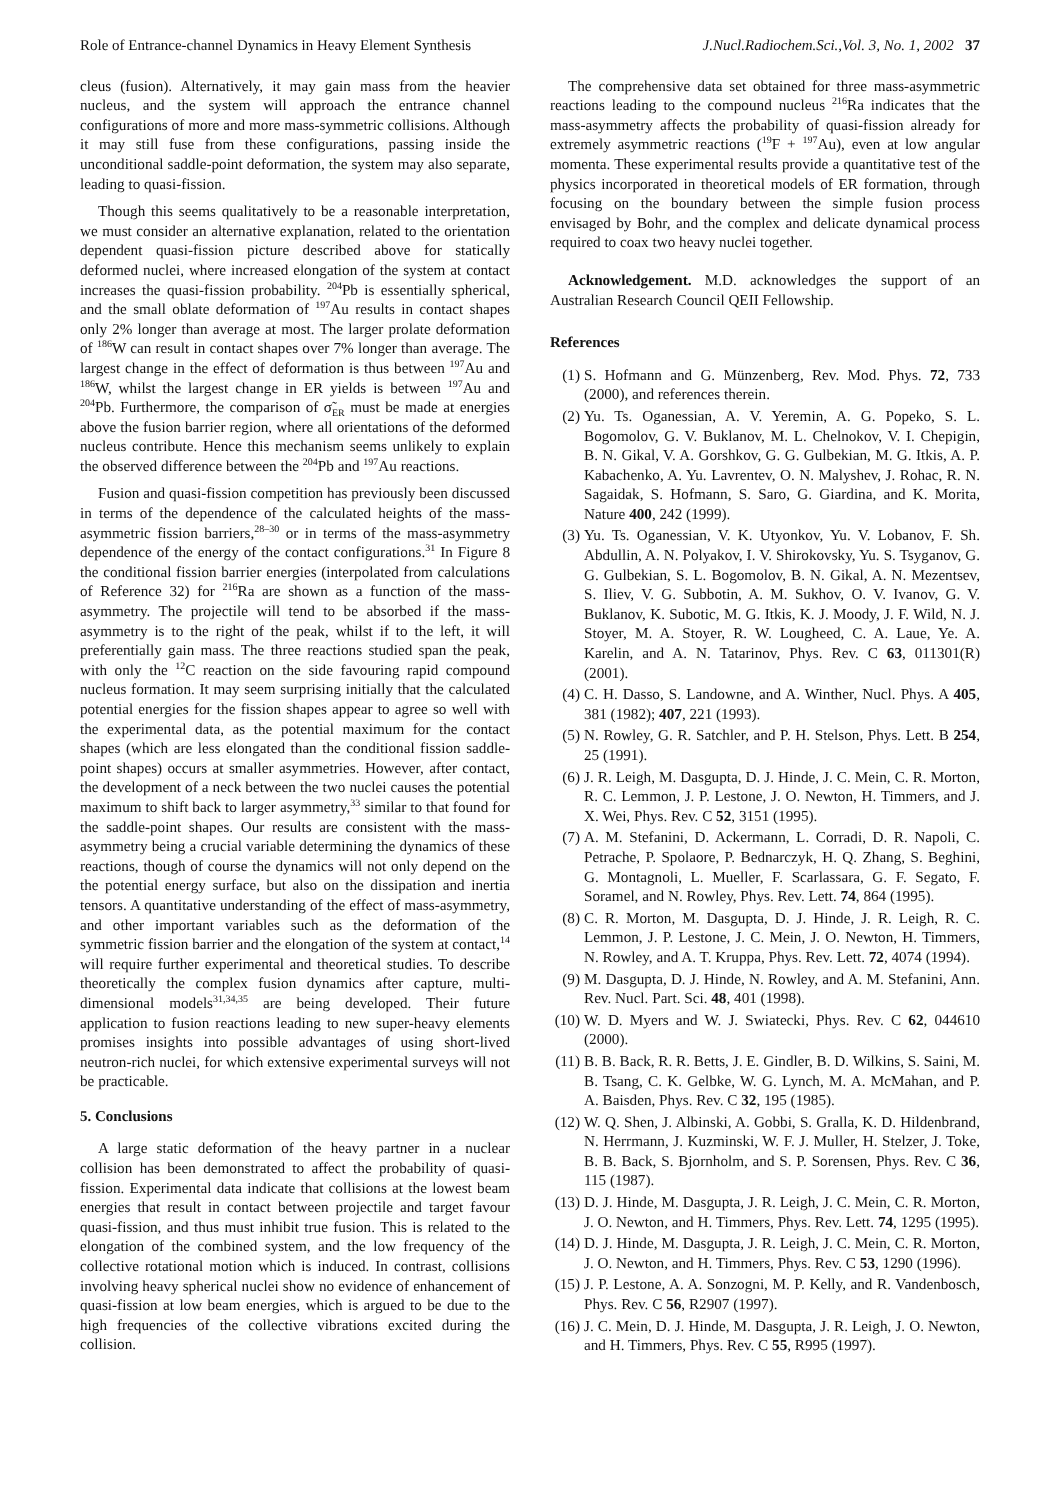Role of Entrance-channel Dynamics in Heavy Element Synthesis J.Nucl.Radiochem.Sci.,Vol. 3, No. 1, 2002 37
cleus (fusion). Alternatively, it may gain mass from the heavier nucleus, and the system will approach the entrance channel configurations of more and more mass-symmetric collisions. Although it may still fuse from these configurations, passing inside the unconditional saddle-point deformation, the system may also separate, leading to quasi-fission.
Though this seems qualitatively to be a reasonable interpretation, we must consider an alternative explanation, related to the orientation dependent quasi-fission picture described above for statically deformed nuclei, where increased elongation of the system at contact increases the quasi-fission probability. <sup>204</sup>Pb is essentially spherical, and the small oblate deformation of <sup>197</sup>Au results in contact shapes only 2% longer than average at most. The larger prolate deformation of <sup>186</sup>W can result in contact shapes over 7% longer than average. The largest change in the effect of deformation is thus between <sup>197</sup>Au and <sup>186</sup>W, whilst the largest change in ER yields is between <sup>197</sup>Au and <sup>204</sup>Pb. Furthermore, the comparison of σ̃<sub>ER</sub> must be made at energies above the fusion barrier region, where all orientations of the deformed nucleus contribute. Hence this mechanism seems unlikely to explain the observed difference between the <sup>204</sup>Pb and <sup>197</sup>Au reactions.
Fusion and quasi-fission competition has previously been discussed in terms of the dependence of the calculated heights of the mass-asymmetric fission barriers,<sup>28–30</sup> or in terms of the mass-asymmetry dependence of the energy of the contact configurations.<sup>31</sup> In Figure 8 the conditional fission barrier energies (interpolated from calculations of Reference 32) for <sup>216</sup>Ra are shown as a function of the mass-asymmetry. The projectile will tend to be absorbed if the mass-asymmetry is to the right of the peak, whilst if to the left, it will preferentially gain mass. The three reactions studied span the peak, with only the <sup>12</sup>C reaction on the side favouring rapid compound nucleus formation. It may seem surprising initially that the calculated potential energies for the fission shapes appear to agree so well with the experimental data, as the potential maximum for the contact shapes (which are less elongated than the conditional fission saddle-point shapes) occurs at smaller asymmetries. However, after contact, the development of a neck between the two nuclei causes the potential maximum to shift back to larger asymmetry,<sup>33</sup> similar to that found for the saddle-point shapes. Our results are consistent with the mass-asymmetry being a crucial variable determining the dynamics of these reactions, though of course the dynamics will not only depend on the the potential energy surface, but also on the dissipation and inertia tensors. A quantitative understanding of the effect of mass-asymmetry, and other important variables such as the deformation of the symmetric fission barrier and the elongation of the system at contact,<sup>14</sup> will require further experimental and theoretical studies. To describe theoretically the complex fusion dynamics after capture, multi-dimensional models<sup>31,34,35</sup> are being developed. Their future application to fusion reactions leading to new super-heavy elements promises insights into possible advantages of using short-lived neutron-rich nuclei, for which extensive experimental surveys will not be practicable.
5. Conclusions
A large static deformation of the heavy partner in a nuclear collision has been demonstrated to affect the probability of quasi-fission. Experimental data indicate that collisions at the lowest beam energies that result in contact between projectile and target favour quasi-fission, and thus must inhibit true fusion. This is related to the elongation of the combined system, and the low frequency of the collective rotational motion which is induced. In contrast, collisions involving heavy spherical nuclei show no evidence of enhancement of quasi-fission at low beam energies, which is argued to be due to the high frequencies of the collective vibrations excited during the collision.
The comprehensive data set obtained for three mass-asymmetric reactions leading to the compound nucleus <sup>216</sup>Ra indicates that the mass-asymmetry affects the probability of quasi-fission already for extremely asymmetric reactions (<sup>19</sup>F + <sup>197</sup>Au), even at low angular momenta. These experimental results provide a quantitative test of the physics incorporated in theoretical models of ER formation, through focusing on the boundary between the simple fusion process envisaged by Bohr, and the complex and delicate dynamical process required to coax two heavy nuclei together.
Acknowledgement. M.D. acknowledges the support of an Australian Research Council QEII Fellowship.
References
(1) S. Hofmann and G. Münzenberg, Rev. Mod. Phys. 72, 733 (2000), and references therein.
(2) Yu. Ts. Oganessian, A. V. Yeremin, A. G. Popeko, S. L. Bogomolov, G. V. Buklanov, M. L. Chelnokov, V. I. Chepigin, B. N. Gikal, V. A. Gorshkov, G. G. Gulbekian, M. G. Itkis, A. P. Kabachenko, A. Yu. Lavrentev, O. N. Malyshev, J. Rohac, R. N. Sagaidak, S. Hofmann, S. Saro, G. Giardina, and K. Morita, Nature 400, 242 (1999).
(3) Yu. Ts. Oganessian, V. K. Utyonkov, Yu. V. Lobanov, F. Sh. Abdullin, A. N. Polyakov, I. V. Shirokovsky, Yu. S. Tsyganov, G. G. Gulbekian, S. L. Bogomolov, B. N. Gikal, A. N. Mezentsev, S. Iliev, V. G. Subbotin, A. M. Sukhov, O. V. Ivanov, G. V. Buklanov, K. Subotic, M. G. Itkis, K. J. Moody, J. F. Wild, N. J. Stoyer, M. A. Stoyer, R. W. Lougheed, C. A. Laue, Ye. A. Karelin, and A. N. Tatarinov, Phys. Rev. C 63, 011301(R) (2001).
(4) C. H. Dasso, S. Landowne, and A. Winther, Nucl. Phys. A 405, 381 (1982); 407, 221 (1993).
(5) N. Rowley, G. R. Satchler, and P. H. Stelson, Phys. Lett. B 254, 25 (1991).
(6) J. R. Leigh, M. Dasgupta, D. J. Hinde, J. C. Mein, C. R. Morton, R. C. Lemmon, J. P. Lestone, J. O. Newton, H. Timmers, and J. X. Wei, Phys. Rev. C 52, 3151 (1995).
(7) A. M. Stefanini, D. Ackermann, L. Corradi, D. R. Napoli, C. Petrache, P. Spolaore, P. Bednarczyk, H. Q. Zhang, S. Beghini, G. Montagnoli, L. Mueller, F. Scarlassara, G. F. Segato, F. Soramel, and N. Rowley, Phys. Rev. Lett. 74, 864 (1995).
(8) C. R. Morton, M. Dasgupta, D. J. Hinde, J. R. Leigh, R. C. Lemmon, J. P. Lestone, J. C. Mein, J. O. Newton, H. Timmers, N. Rowley, and A. T. Kruppa, Phys. Rev. Lett. 72, 4074 (1994).
(9) M. Dasgupta, D. J. Hinde, N. Rowley, and A. M. Stefanini, Ann. Rev. Nucl. Part. Sci. 48, 401 (1998).
(10) W. D. Myers and W. J. Swiatecki, Phys. Rev. C 62, 044610 (2000).
(11) B. B. Back, R. R. Betts, J. E. Gindler, B. D. Wilkins, S. Saini, M. B. Tsang, C. K. Gelbke, W. G. Lynch, M. A. McMahan, and P. A. Baisden, Phys. Rev. C 32, 195 (1985).
(12) W. Q. Shen, J. Albinski, A. Gobbi, S. Gralla, K. D. Hildenbrand, N. Herrmann, J. Kuzminski, W. F. J. Muller, H. Stelzer, J. Toke, B. B. Back, S. Bjornholm, and S. P. Sorensen, Phys. Rev. C 36, 115 (1987).
(13) D. J. Hinde, M. Dasgupta, J. R. Leigh, J. C. Mein, C. R. Morton, J. O. Newton, and H. Timmers, Phys. Rev. Lett. 74, 1295 (1995).
(14) D. J. Hinde, M. Dasgupta, J. R. Leigh, J. C. Mein, C. R. Morton, J. O. Newton, and H. Timmers, Phys. Rev. C 53, 1290 (1996).
(15) J. P. Lestone, A. A. Sonzogni, M. P. Kelly, and R. Vandenbosch, Phys. Rev. C 56, R2907 (1997).
(16) J. C. Mein, D. J. Hinde, M. Dasgupta, J. R. Leigh, J. O. Newton, and H. Timmers, Phys. Rev. C 55, R995 (1997).